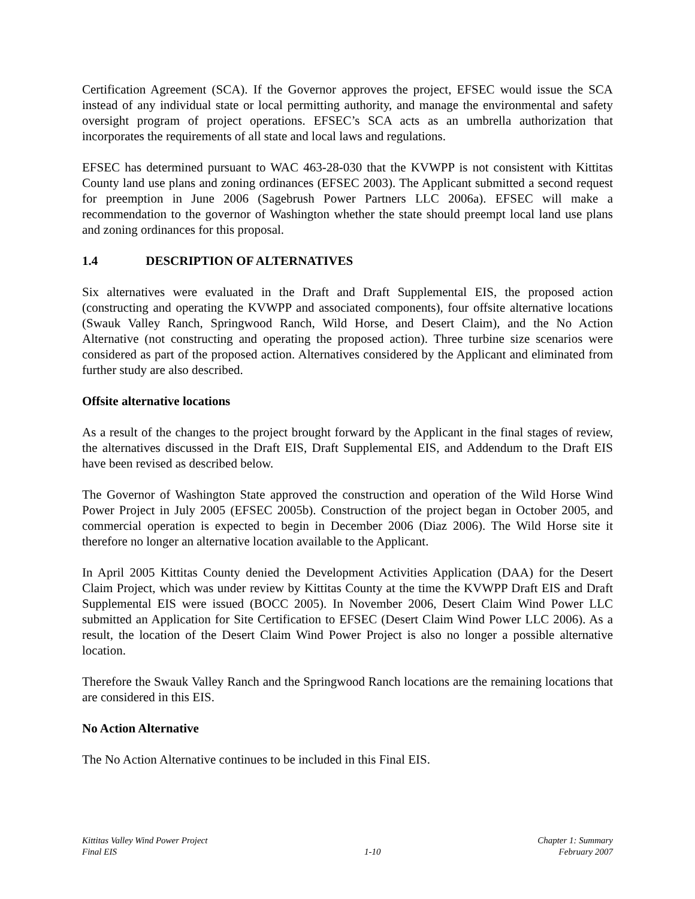Certification Agreement (SCA). If the Governor approves the project, EFSEC would issue the SCA instead of any individual state or local permitting authority, and manage the environmental and safety oversight program of project operations. EFSEC’s SCA acts as an umbrella authorization that incorporates the requirements of all state and local laws and regulations.
EFSEC has determined pursuant to WAC 463-28-030 that the KVWPP is not consistent with Kittitas County land use plans and zoning ordinances (EFSEC 2003). The Applicant submitted a second request for preemption in June 2006 (Sagebrush Power Partners LLC 2006a). EFSEC will make a recommendation to the governor of Washington whether the state should preempt local land use plans and zoning ordinances for this proposal.
1.4 DESCRIPTION OF ALTERNATIVES
Six alternatives were evaluated in the Draft and Draft Supplemental EIS, the proposed action (constructing and operating the KVWPP and associated components), four offsite alternative locations (Swauk Valley Ranch, Springwood Ranch, Wild Horse, and Desert Claim), and the No Action Alternative (not constructing and operating the proposed action). Three turbine size scenarios were considered as part of the proposed action. Alternatives considered by the Applicant and eliminated from further study are also described.
Offsite alternative locations
As a result of the changes to the project brought forward by the Applicant in the final stages of review, the alternatives discussed in the Draft EIS, Draft Supplemental EIS, and Addendum to the Draft EIS have been revised as described below.
The Governor of Washington State approved the construction and operation of the Wild Horse Wind Power Project in July 2005 (EFSEC 2005b). Construction of the project began in October 2005, and commercial operation is expected to begin in December 2006 (Diaz 2006). The Wild Horse site it therefore no longer an alternative location available to the Applicant.
In April 2005 Kittitas County denied the Development Activities Application (DAA) for the Desert Claim Project, which was under review by Kittitas County at the time the KVWPP Draft EIS and Draft Supplemental EIS were issued (BOCC 2005). In November 2006, Desert Claim Wind Power LLC submitted an Application for Site Certification to EFSEC (Desert Claim Wind Power LLC 2006). As a result, the location of the Desert Claim Wind Power Project is also no longer a possible alternative location.
Therefore the Swauk Valley Ranch and the Springwood Ranch locations are the remaining locations that are considered in this EIS.
No Action Alternative
The No Action Alternative continues to be included in this Final EIS.
Kittitas Valley Wind Power Project
Final EIS
1-10 Chapter 1: Summary
February 2007